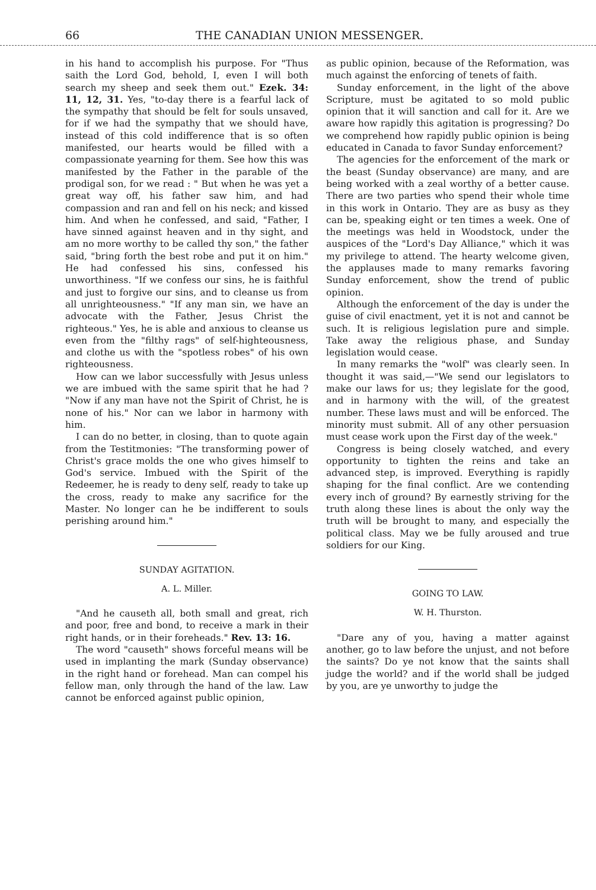66 THE CANADIAN UNION MESSENGER.
in his hand to accomplish his purpose. For "Thus saith the Lord God, behold, I, even I will both search my sheep and seek them out." Ezek. 34: 11, 12, 31. Yes, "to-day there is a fearful lack of the sympathy that should be felt for souls unsaved, for if we had the sympathy that we should have, instead of this cold indifference that is so often manifested, our hearts would be filled with a compassionate yearning for them. See how this was manifested by the Father in the parable of the prodigal son, for we read : " But when he was yet a great way off, his father saw him, and had compassion and ran and fell on his neck; and kissed him. And when he confessed, and said, "Father, I have sinned against heaven and in thy sight, and am no more worthy to be called thy son," the father said, "bring forth the best robe and put it on him." He had confessed his sins, confessed his unworthiness. "If we confess our sins, he is faithful and just to forgive our sins, and to cleanse us from all unrighteousness." "If any man sin, we have an advocate with the Father, Jesus Christ the righteous." Yes, he is able and anxious to cleanse us even from the "filthy rags" of self-hightеousness, and clothe us with the "spotless robes" of his own righteousness.
How can we labor successfully with Jesus unless we are imbued with the same spirit that he had ? "Now if any man have not the Spirit of Christ, he is none of his." Nor can we labor in harmony with him.
I can do no better, in closing, than to quote again from the Testitmonies: "The transforming power of Christ's grace molds the one who gives himself to God's service. Imbued with the Spirit of the Redeemer, he is ready to deny self, ready to take up the cross, ready to make any sacrifice for the Master. No longer can he be indifferent to souls perishing around him."
SUNDAY AGITATION.
A. L. Miller.
"And he causeth all, both small and great, rich and poor, free and bond, to receive a mark in their right hands, or in their foreheads." Rev. 13: 16.
The word "causeth" shows forceful means will be used in implanting the mark (Sunday observance) in the right hand or forehead. Man can compel his fellow man, only through the hand of the law. Law cannot be enforced against public opinion,
as public opinion, because of the Reformation, was much against the enforcing of tenets of faith.
Sunday enforcement, in the light of the above Scripture, must be agitated to so mold public opinion that it will sanction and call for it. Are we aware how rapidly this agitation is progressing? Do we comprehend how rapidly public opinion is being educated in Canada to favor Sunday enforcement?
The agencies for the enforcement of the mark or the beast (Sunday observance) are many, and are being worked with a zeal worthy of a better cause. There are two parties who spend their whole time in this work in Ontario. They are as busy as they can be, speaking eight or ten times a week. One of the meetings was held in Woodstock, under the auspices of the "Lord's Day Alliance," which it was my privilege to attend. The hearty welcome given, the applauses made to many remarks favoring Sunday enforcement, show the trend of public opinion.
Although the enforcement of the day is under the guise of civil enactment, yet it is not and cannot be such. It is religious legislation pure and simple. Take away the religious phase, and Sunday legislation would cease.
In many remarks the "wolf" was clearly seen. In thought it was said,—"We send our legislators to make our laws for us; they legislate for the good, and in harmony with the will, of the greatest number. These laws must and will be enforced. The minority must submit. All of any other persuasion must cease work upon the First day of the week."
Congress is being closely watched, and every opportunity to tighten the reins and take an advanced step, is improved. Everything is rapidly shaping for the final conflict. Are we contending every inch of ground? By earnestly striving for the truth along these lines is about the only way the truth will be brought to many, and especially the political class. May we be fully aroused and true soldiers for our King.
GOING TO LAW.
W. H. Thurston.
"Dare any of you, having a matter against another, go to law before the unjust, and not before the saints? Do ye not know that the saints shall judge the world? and if the world shall be judged by you, are ye unworthy to judge the